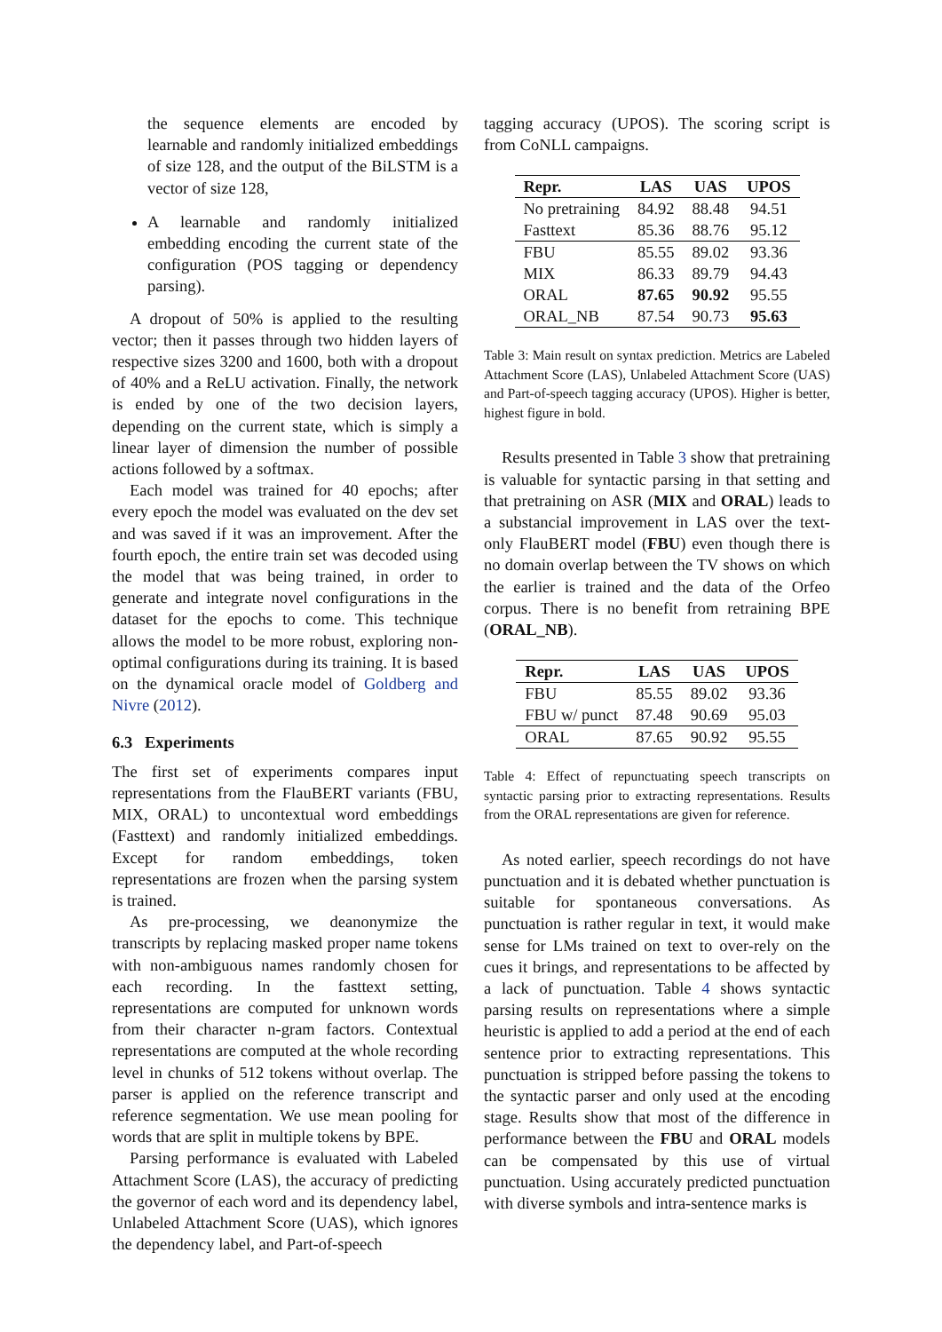the sequence elements are encoded by learnable and randomly initialized embeddings of size 128, and the output of the BiLSTM is a vector of size 128,
A learnable and randomly initialized embedding encoding the current state of the configuration (POS tagging or dependency parsing).
A dropout of 50% is applied to the resulting vector; then it passes through two hidden layers of respective sizes 3200 and 1600, both with a dropout of 40% and a ReLU activation. Finally, the network is ended by one of the two decision layers, depending on the current state, which is simply a linear layer of dimension the number of possible actions followed by a softmax.
Each model was trained for 40 epochs; after every epoch the model was evaluated on the dev set and was saved if it was an improvement. After the fourth epoch, the entire train set was decoded using the model that was being trained, in order to generate and integrate novel configurations in the dataset for the epochs to come. This technique allows the model to be more robust, exploring non-optimal configurations during its training. It is based on the dynamical oracle model of Goldberg and Nivre (2012).
6.3 Experiments
The first set of experiments compares input representations from the FlauBERT variants (FBU, MIX, ORAL) to uncontextual word embeddings (Fasttext) and randomly initialized embeddings. Except for random embeddings, token representations are frozen when the parsing system is trained.
As pre-processing, we deanonymize the transcripts by replacing masked proper name tokens with non-ambiguous names randomly chosen for each recording. In the fasttext setting, representations are computed for unknown words from their character n-gram factors. Contextual representations are computed at the whole recording level in chunks of 512 tokens without overlap. The parser is applied on the reference transcript and reference segmentation. We use mean pooling for words that are split in multiple tokens by BPE.
Parsing performance is evaluated with Labeled Attachment Score (LAS), the accuracy of predicting the governor of each word and its dependency label, Unlabeled Attachment Score (UAS), which ignores the dependency label, and Part-of-speech
tagging accuracy (UPOS). The scoring script is from CoNLL campaigns.
| Repr. | LAS | UAS | UPOS |
| --- | --- | --- | --- |
| No pretraining | 84.92 | 88.48 | 94.51 |
| Fasttext | 85.36 | 88.76 | 95.12 |
| FBU | 85.55 | 89.02 | 93.36 |
| MIX | 86.33 | 89.79 | 94.43 |
| ORAL | 87.65 | 90.92 | 95.55 |
| ORAL_NB | 87.54 | 90.73 | 95.63 |
Table 3: Main result on syntax prediction. Metrics are Labeled Attachment Score (LAS), Unlabeled Attachment Score (UAS) and Part-of-speech tagging accuracy (UPOS). Higher is better, highest figure in bold.
Results presented in Table 3 show that pretraining is valuable for syntactic parsing in that setting and that pretraining on ASR (MIX and ORAL) leads to a substancial improvement in LAS over the text-only FlauBERT model (FBU) even though there is no domain overlap between the TV shows on which the earlier is trained and the data of the Orfeo corpus. There is no benefit from retraining BPE (ORAL_NB).
| Repr. | LAS | UAS | UPOS |
| --- | --- | --- | --- |
| FBU | 85.55 | 89.02 | 93.36 |
| FBU w/ punct | 87.48 | 90.69 | 95.03 |
| ORAL | 87.65 | 90.92 | 95.55 |
Table 4: Effect of repunctuating speech transcripts on syntactic parsing prior to extracting representations. Results from the ORAL representations are given for reference.
As noted earlier, speech recordings do not have punctuation and it is debated whether punctuation is suitable for spontaneous conversations. As punctuation is rather regular in text, it would make sense for LMs trained on text to over-rely on the cues it brings, and representations to be affected by a lack of punctuation. Table 4 shows syntactic parsing results on representations where a simple heuristic is applied to add a period at the end of each sentence prior to extracting representations. This punctuation is stripped before passing the tokens to the syntactic parser and only used at the encoding stage. Results show that most of the difference in performance between the FBU and ORAL models can be compensated by this use of virtual punctuation. Using accurately predicted punctuation with diverse symbols and intra-sentence marks is